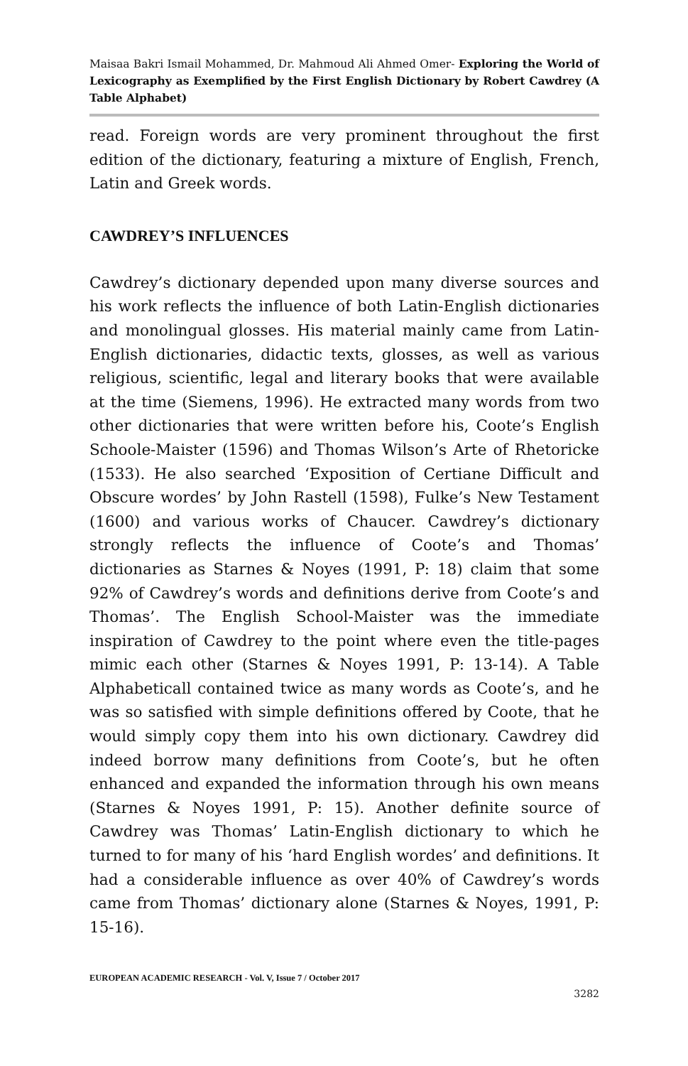Maisaa Bakri Ismail Mohammed, Dr. Mahmoud Ali Ahmed Omer- Exploring the World of Lexicography as Exemplified by the First English Dictionary by Robert Cawdrey (A Table Alphabet)
read. Foreign words are very prominent throughout the first edition of the dictionary, featuring a mixture of English, French, Latin and Greek words.
CAWDREY’S INFLUENCES
Cawdrey’s dictionary depended upon many diverse sources and his work reflects the influence of both Latin-English dictionaries and monolingual glosses. His material mainly came from Latin-English dictionaries, didactic texts, glosses, as well as various religious, scientific, legal and literary books that were available at the time (Siemens, 1996). He extracted many words from two other dictionaries that were written before his, Coote’s English Schoole-Maister (1596) and Thomas Wilson’s Arte of Rhetoricke (1533). He also searched ‘Exposition of Certiane Difficult and Obscure wordes’ by John Rastell (1598), Fulke’s New Testament (1600) and various works of Chaucer. Cawdrey’s dictionary strongly reflects the influence of Coote’s and Thomas’ dictionaries as Starnes & Noyes (1991, P: 18) claim that some 92% of Cawdrey’s words and definitions derive from Coote’s and Thomas’. The English School-Maister was the immediate inspiration of Cawdrey to the point where even the title-pages mimic each other (Starnes & Noyes 1991, P: 13-14). A Table Alphabeticall contained twice as many words as Coote’s, and he was so satisfied with simple definitions offered by Coote, that he would simply copy them into his own dictionary. Cawdrey did indeed borrow many definitions from Coote’s, but he often enhanced and expanded the information through his own means (Starnes & Noyes 1991, P: 15). Another definite source of Cawdrey was Thomas’ Latin-English dictionary to which he turned to for many of his ‘hard English wordes’ and definitions. It had a considerable influence as over 40% of Cawdrey’s words came from Thomas’ dictionary alone (Starnes & Noyes, 1991, P: 15-16).
EUROPEAN ACADEMIC RESEARCH - Vol. V, Issue 7 / October 2017
3282